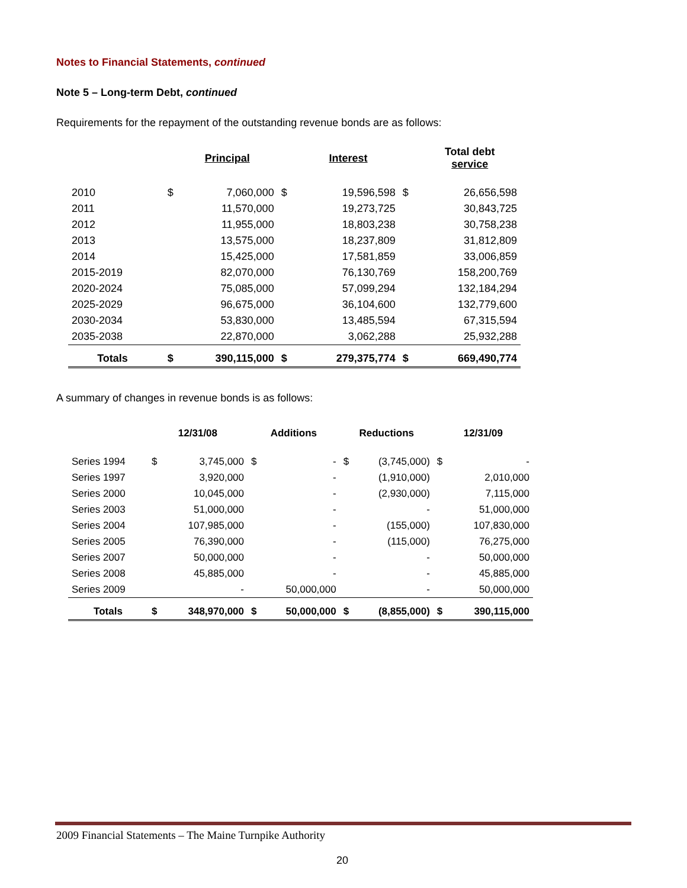Notes to Financial Statements, continued
Note 5 – Long-term Debt, continued
Requirements for the repayment of the outstanding revenue bonds are as follows:
| | | Principal | | Interest | | Total debt service |
| --- | --- | --- | --- | --- | --- | --- |
| 2010 | $ | 7,060,000 | $ | 19,596,598 | $ | 26,656,598 |
| 2011 | | 11,570,000 | | 19,273,725 | | 30,843,725 |
| 2012 | | 11,955,000 | | 18,803,238 | | 30,758,238 |
| 2013 | | 13,575,000 | | 18,237,809 | | 31,812,809 |
| 2014 | | 15,425,000 | | 17,581,859 | | 33,006,859 |
| 2015-2019 | | 82,070,000 | | 76,130,769 | | 158,200,769 |
| 2020-2024 | | 75,085,000 | | 57,099,294 | | 132,184,294 |
| 2025-2029 | | 96,675,000 | | 36,104,600 | | 132,779,600 |
| 2030-2034 | | 53,830,000 | | 13,485,594 | | 67,315,594 |
| 2035-2038 | | 22,870,000 | | 3,062,288 | | 25,932,288 |
| Totals | $ | 390,115,000 | $ | 279,375,774 | $ | 669,490,774 |
A summary of changes in revenue bonds is as follows:
| | 12/31/08 | | Additions | | Reductions | | 12/31/09 | |
| --- | --- | --- | --- | --- | --- | --- | --- | --- |
| Series 1994 | $ | 3,745,000 | $ | - | $ | (3,745,000) | $ | - |
| Series 1997 | | 3,920,000 | | - | | (1,910,000) | | 2,010,000 |
| Series 2000 | | 10,045,000 | | - | | (2,930,000) | | 7,115,000 |
| Series 2003 | | 51,000,000 | | - | | - | | 51,000,000 |
| Series 2004 | | 107,985,000 | | - | | (155,000) | | 107,830,000 |
| Series 2005 | | 76,390,000 | | - | | (115,000) | | 76,275,000 |
| Series 2007 | | 50,000,000 | | - | | - | | 50,000,000 |
| Series 2008 | | 45,885,000 | | - | | - | | 45,885,000 |
| Series 2009 | | - | | 50,000,000 | | - | | 50,000,000 |
| Totals | $ | 348,970,000 | $ | 50,000,000 | $ | (8,855,000) | $ | 390,115,000 |
2009 Financial Statements – The Maine Turnpike Authority
20